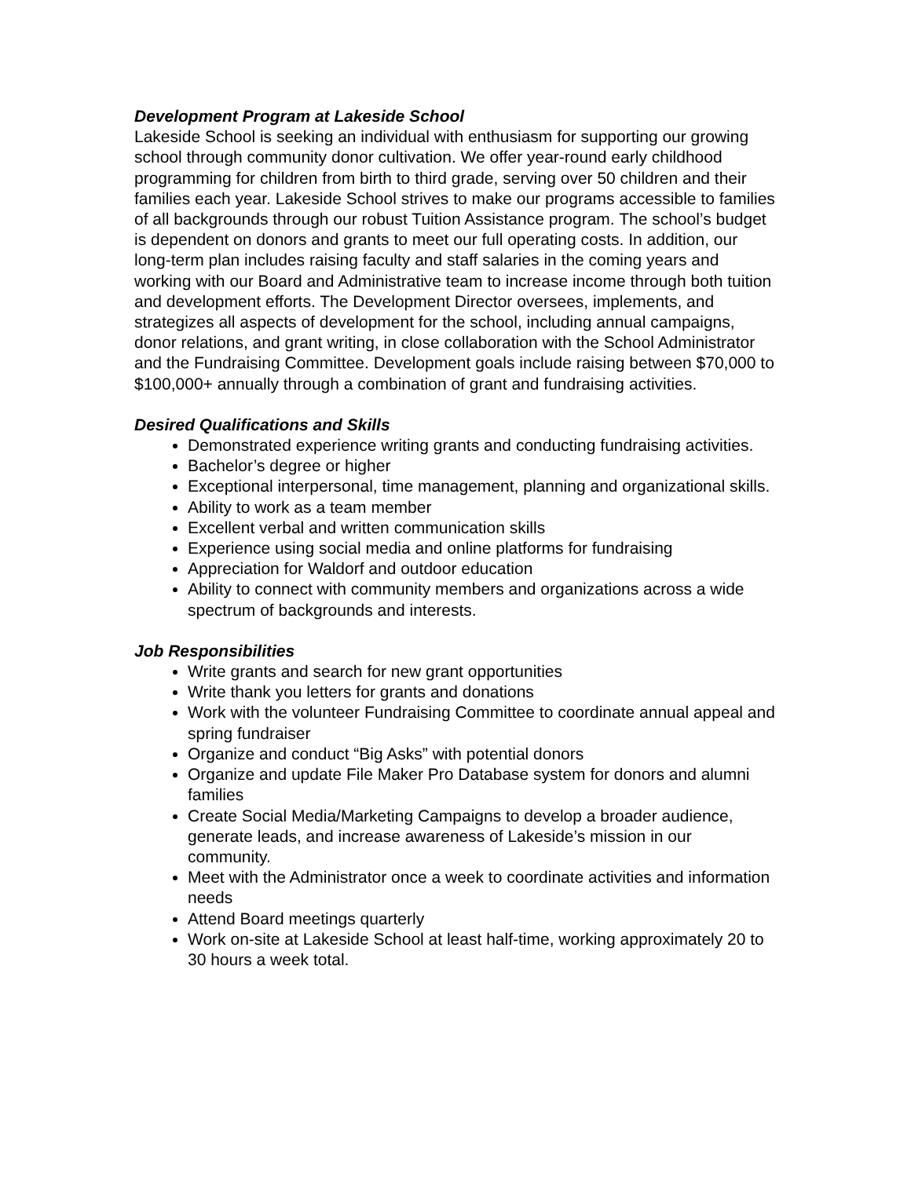Development Program at Lakeside School
Lakeside School is seeking an individual with enthusiasm for supporting our growing school through community donor cultivation. We offer year-round early childhood programming for children from birth to third grade, serving over 50 children and their families each year. Lakeside School strives to make our programs accessible to families of all backgrounds through our robust Tuition Assistance program. The school’s budget is dependent on donors and grants to meet our full operating costs. In addition, our long-term plan includes raising faculty and staff salaries in the coming years and working with our Board and Administrative team to increase income through both tuition and development efforts. The Development Director oversees, implements, and strategizes all aspects of development for the school, including annual campaigns, donor relations, and grant writing, in close collaboration with the School Administrator and the Fundraising Committee. Development goals include raising between $70,000 to $100,000+ annually through a combination of grant and fundraising activities.
Desired Qualifications and Skills
Demonstrated experience writing grants and conducting fundraising activities.
Bachelor’s degree or higher
Exceptional interpersonal, time management, planning and organizational skills.
Ability to work as a team member
Excellent verbal and written communication skills
Experience using social media and online platforms for fundraising
Appreciation for Waldorf and outdoor education
Ability to connect with community members and organizations across a wide spectrum of backgrounds and interests.
Job Responsibilities
Write grants and search for new grant opportunities
Write thank you letters for grants and donations
Work with the volunteer Fundraising Committee to coordinate annual appeal and spring fundraiser
Organize and conduct “Big Asks” with potential donors
Organize and update File Maker Pro Database system for donors and alumni families
Create Social Media/Marketing Campaigns to develop a broader audience, generate leads, and increase awareness of Lakeside’s mission in our community.
Meet with the Administrator once a week to coordinate activities and information needs
Attend Board meetings quarterly
Work on-site at Lakeside School at least half-time, working approximately 20 to 30 hours a week total.